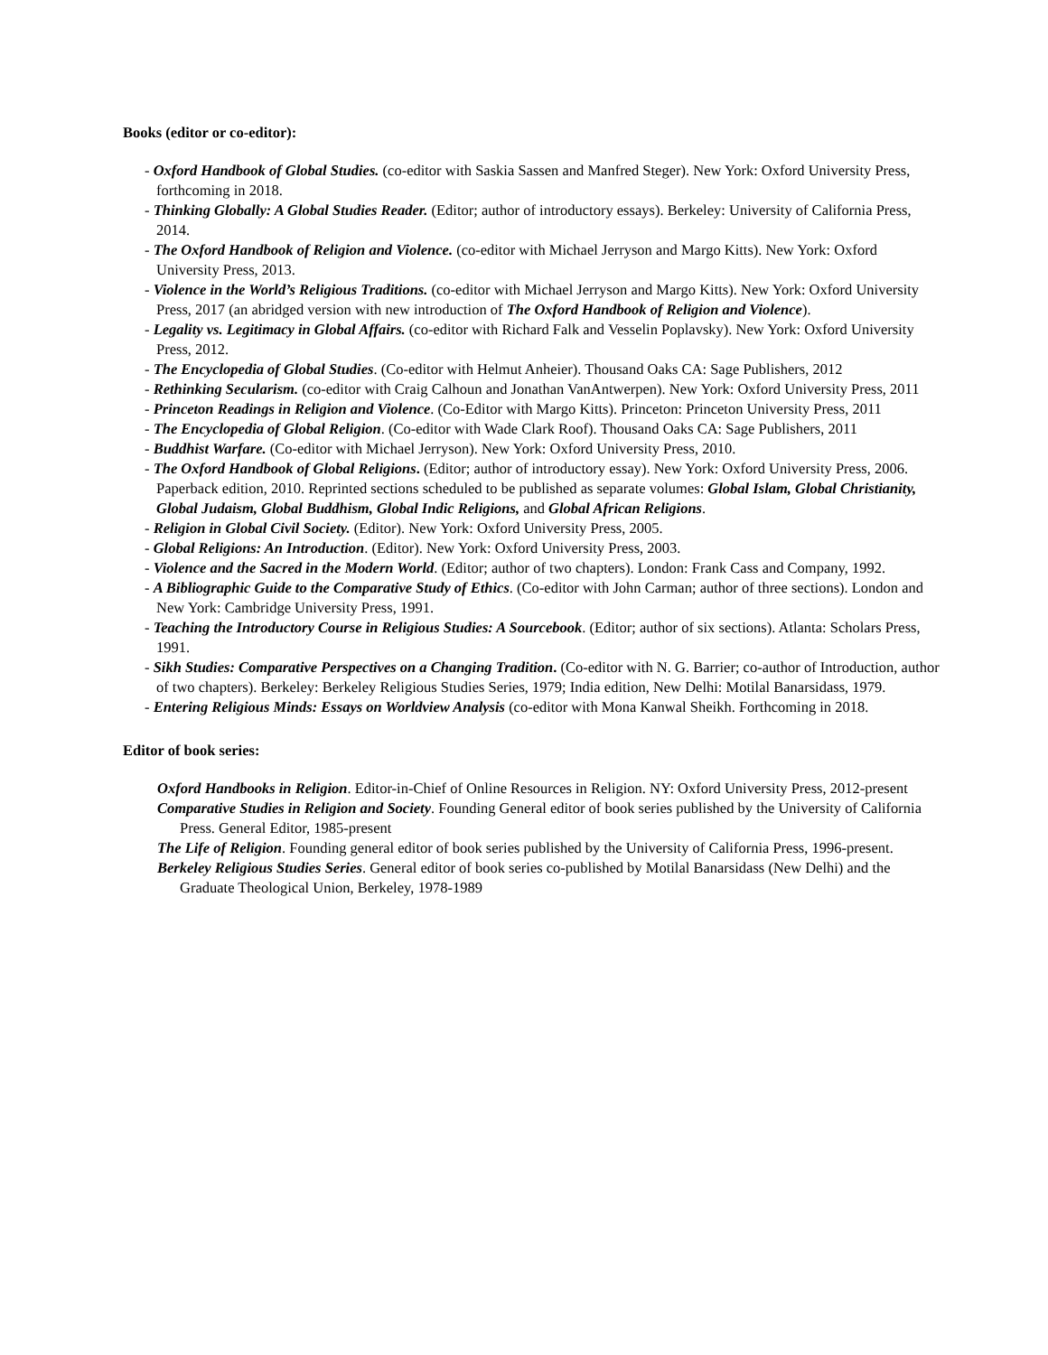Books (editor or co-editor):
- Oxford Handbook of Global Studies. (co-editor with Saskia Sassen and Manfred Steger). New York: Oxford University Press, forthcoming in 2018.
- Thinking Globally: A Global Studies Reader. (Editor; author of introductory essays). Berkeley: University of California Press, 2014.
- The Oxford Handbook of Religion and Violence. (co-editor with Michael Jerryson and Margo Kitts). New York: Oxford University Press, 2013.
- Violence in the World’s Religious Traditions. (co-editor with Michael Jerryson and Margo Kitts). New York: Oxford University Press, 2017 (an abridged version with new introduction of The Oxford Handbook of Religion and Violence).
- Legality vs. Legitimacy in Global Affairs. (co-editor with Richard Falk and Vesselin Poplavsky). New York: Oxford University Press, 2012.
- The Encyclopedia of Global Studies. (Co-editor with Helmut Anheier). Thousand Oaks CA: Sage Publishers, 2012
- Rethinking Secularism. (co-editor with Craig Calhoun and Jonathan VanAntwerpen). New York: Oxford University Press, 2011
- Princeton Readings in Religion and Violence. (Co-Editor with Margo Kitts). Princeton: Princeton University Press, 2011
- The Encyclopedia of Global Religion. (Co-editor with Wade Clark Roof). Thousand Oaks CA: Sage Publishers, 2011
- Buddhist Warfare. (Co-editor with Michael Jerryson). New York: Oxford University Press, 2010.
- The Oxford Handbook of Global Religions. (Editor; author of introductory essay). New York: Oxford University Press, 2006. Paperback edition, 2010. Reprinted sections scheduled to be published as separate volumes: Global Islam, Global Christianity, Global Judaism, Global Buddhism, Global Indic Religions, and Global African Religions.
- Religion in Global Civil Society. (Editor). New York: Oxford University Press, 2005.
- Global Religions: An Introduction. (Editor). New York: Oxford University Press, 2003.
- Violence and the Sacred in the Modern World. (Editor; author of two chapters). London: Frank Cass and Company, 1992.
- A Bibliographic Guide to the Comparative Study of Ethics. (Co-editor with John Carman; author of three sections). London and New York: Cambridge University Press, 1991.
- Teaching the Introductory Course in Religious Studies: A Sourcebook. (Editor; author of six sections). Atlanta: Scholars Press, 1991.
- Sikh Studies: Comparative Perspectives on a Changing Tradition. (Co-editor with N. G. Barrier; co-author of Introduction, author of two chapters). Berkeley: Berkeley Religious Studies Series, 1979; India edition, New Delhi: Motilal Banarsidass, 1979.
- Entering Religious Minds: Essays on Worldview Analysis (co-editor with Mona Kanwal Sheikh. Forthcoming in 2018.
Editor of book series:
Oxford Handbooks in Religion. Editor-in-Chief of Online Resources in Religion. NY: Oxford University Press, 2012-present
Comparative Studies in Religion and Society. Founding General editor of book series published by the University of California Press. General Editor, 1985-present
The Life of Religion. Founding general editor of book series published by the University of California Press, 1996-present.
Berkeley Religious Studies Series. General editor of book series co-published by Motilal Banarsidass (New Delhi) and the Graduate Theological Union, Berkeley, 1978-1989